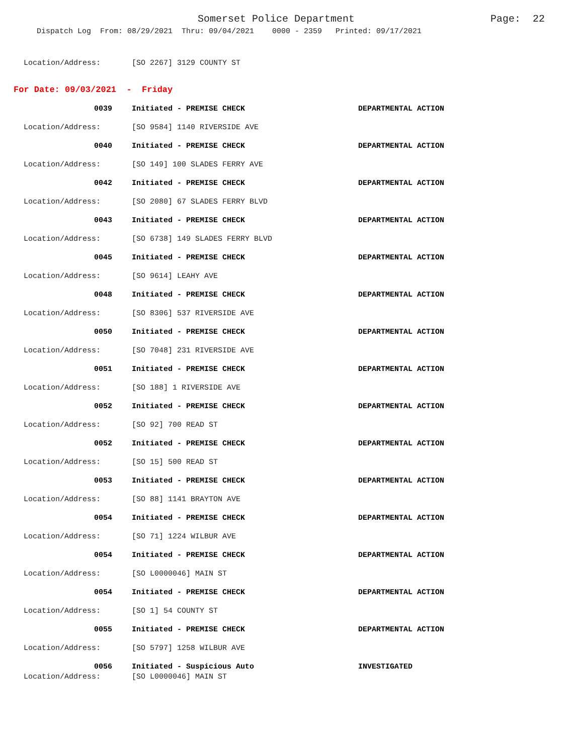Somerset Police Department Page: 22
Dispatch Log From: 08/29/2021 Thru: 09/04/2021 0000 - 2359 Printed: 09/17/2021
Location/Address: [SO 2267] 3129 COUNTY ST
For Date: 09/03/2021 - Friday
0039 Initiated - PREMISE CHECK DEPARTMENTAL ACTION
Location/Address: [SO 9584] 1140 RIVERSIDE AVE
0040 Initiated - PREMISE CHECK DEPARTMENTAL ACTION
Location/Address: [SO 149] 100 SLADES FERRY AVE
0042 Initiated - PREMISE CHECK DEPARTMENTAL ACTION
Location/Address: [SO 2080] 67 SLADES FERRY BLVD
0043 Initiated - PREMISE CHECK DEPARTMENTAL ACTION
Location/Address: [SO 6738] 149 SLADES FERRY BLVD
0045 Initiated - PREMISE CHECK DEPARTMENTAL ACTION
Location/Address: [SO 9614] LEAHY AVE
0048 Initiated - PREMISE CHECK DEPARTMENTAL ACTION
Location/Address: [SO 8306] 537 RIVERSIDE AVE
0050 Initiated - PREMISE CHECK DEPARTMENTAL ACTION
Location/Address: [SO 7048] 231 RIVERSIDE AVE
0051 Initiated - PREMISE CHECK DEPARTMENTAL ACTION
Location/Address: [SO 188] 1 RIVERSIDE AVE
0052 Initiated - PREMISE CHECK DEPARTMENTAL ACTION
Location/Address: [SO 92] 700 READ ST
0052 Initiated - PREMISE CHECK DEPARTMENTAL ACTION
Location/Address: [SO 15] 500 READ ST
0053 Initiated - PREMISE CHECK DEPARTMENTAL ACTION
Location/Address: [SO 88] 1141 BRAYTON AVE
0054 Initiated - PREMISE CHECK DEPARTMENTAL ACTION
Location/Address: [SO 71] 1224 WILBUR AVE
0054 Initiated - PREMISE CHECK DEPARTMENTAL ACTION
Location/Address: [SO L0000046] MAIN ST
0054 Initiated - PREMISE CHECK DEPARTMENTAL ACTION
Location/Address: [SO 1] 54 COUNTY ST
0055 Initiated - PREMISE CHECK DEPARTMENTAL ACTION
Location/Address: [SO 5797] 1258 WILBUR AVE
0056 Initiated - Suspicious Auto INVESTIGATED
Location/Address: [SO L0000046] MAIN ST